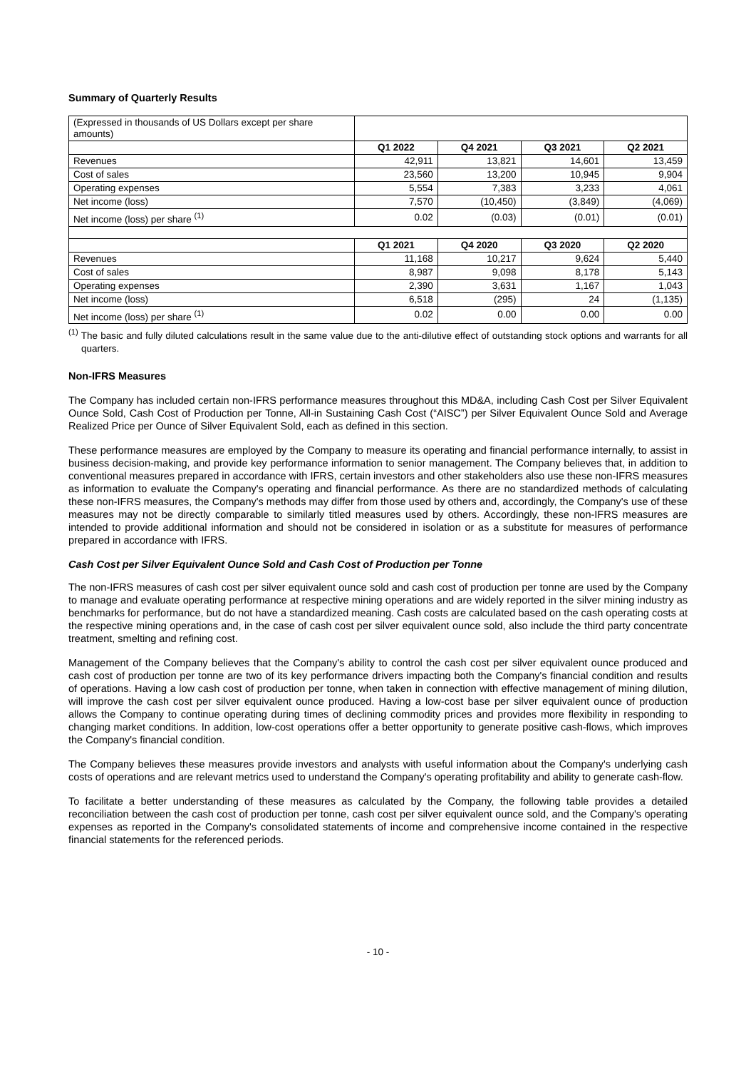Summary of Quarterly Results
| (Expressed in thousands of US Dollars except per share amounts) | | | | |
| | Q1 2022 | Q4 2021 | Q3 2021 | Q2 2021 |
| Revenues | 42,911 | 13,821 | 14,601 | 13,459 |
| Cost of sales | 23,560 | 13,200 | 10,945 | 9,904 |
| Operating expenses | 5,554 | 7,383 | 3,233 | 4,061 |
| Net income (loss) | 7,570 | (10,450) | (3,849) | (4,069) |
| Net income (loss) per share <sup>(1)</sup> | 0.02 | (0.03) | (0.01) | (0.01) |
| | Q1 2021 | Q4 2020 | Q3 2020 | Q2 2020 |
| Revenues | 11,168 | 10,217 | 9,624 | 5,440 |
| Cost of sales | 8,987 | 9,098 | 8,178 | 5,143 |
| Operating expenses | 2,390 | 3,631 | 1,167 | 1,043 |
| Net income (loss) | 6,518 | (295) | 24 | (1,135) |
| Net income (loss) per share <sup>(1)</sup> | 0.02 | 0.00 | 0.00 | 0.00 |
<sup>(1)</sup> The basic and fully diluted calculations result in the same value due to the anti-dilutive effect of outstanding stock options and warrants for all quarters.
Non-IFRS Measures
The Company has included certain non-IFRS performance measures throughout this MD&A, including Cash Cost per Silver Equivalent Ounce Sold, Cash Cost of Production per Tonne, All-in Sustaining Cash Cost (“AISC”) per Silver Equivalent Ounce Sold and Average Realized Price per Ounce of Silver Equivalent Sold, each as defined in this section.
These performance measures are employed by the Company to measure its operating and financial performance internally, to assist in business decision-making, and provide key performance information to senior management. The Company believes that, in addition to conventional measures prepared in accordance with IFRS, certain investors and other stakeholders also use these non-IFRS measures as information to evaluate the Company's operating and financial performance. As there are no standardized methods of calculating these non-IFRS measures, the Company's methods may differ from those used by others and, accordingly, the Company's use of these measures may not be directly comparable to similarly titled measures used by others. Accordingly, these non-IFRS measures are intended to provide additional information and should not be considered in isolation or as a substitute for measures of performance prepared in accordance with IFRS.
Cash Cost per Silver Equivalent Ounce Sold and Cash Cost of Production per Tonne
The non-IFRS measures of cash cost per silver equivalent ounce sold and cash cost of production per tonne are used by the Company to manage and evaluate operating performance at respective mining operations and are widely reported in the silver mining industry as benchmarks for performance, but do not have a standardized meaning. Cash costs are calculated based on the cash operating costs at the respective mining operations and, in the case of cash cost per silver equivalent ounce sold, also include the third party concentrate treatment, smelting and refining cost.
Management of the Company believes that the Company's ability to control the cash cost per silver equivalent ounce produced and cash cost of production per tonne are two of its key performance drivers impacting both the Company's financial condition and results of operations. Having a low cash cost of production per tonne, when taken in connection with effective management of mining dilution, will improve the cash cost per silver equivalent ounce produced. Having a low-cost base per silver equivalent ounce of production allows the Company to continue operating during times of declining commodity prices and provides more flexibility in responding to changing market conditions. In addition, low-cost operations offer a better opportunity to generate positive cash-flows, which improves the Company's financial condition.
The Company believes these measures provide investors and analysts with useful information about the Company's underlying cash costs of operations and are relevant metrics used to understand the Company's operating profitability and ability to generate cash-flow.
To facilitate a better understanding of these measures as calculated by the Company, the following table provides a detailed reconciliation between the cash cost of production per tonne, cash cost per silver equivalent ounce sold, and the Company's operating expenses as reported in the Company's consolidated statements of income and comprehensive income contained in the respective financial statements for the referenced periods.
- 10 -